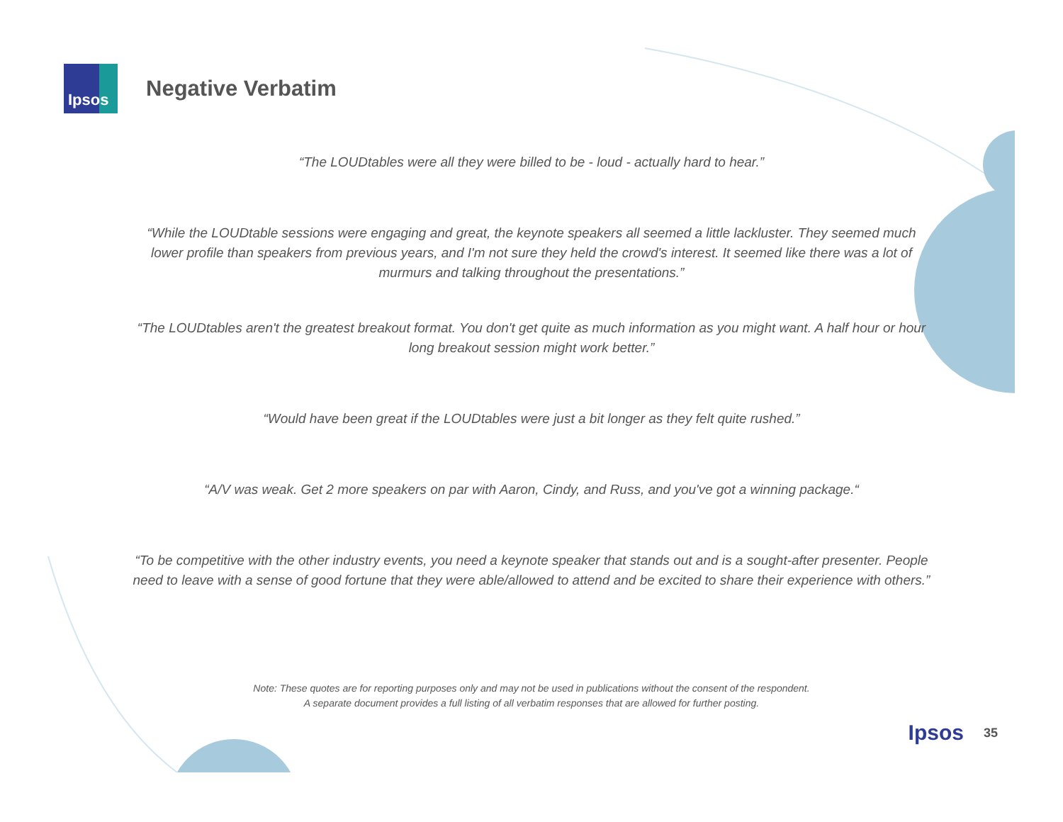Ipsos
Negative Verbatim
“The LOUDtables were all they were billed to be - loud - actually hard to hear.”
“While the LOUDtable sessions were engaging and great, the keynote speakers all seemed a little lackluster. They seemed much lower profile than speakers from previous years, and I'm not sure they held the crowd's interest. It seemed like there was a lot of murmurs and talking throughout the presentations.”
“The LOUDtables aren't the greatest breakout format. You don't get quite as much information as you might want. A half hour or hour long breakout session might work better.”
“Would have been great if the LOUDtables were just a bit longer as they felt quite rushed.”
“A/V was weak. Get 2 more speakers on par with Aaron, Cindy, and Russ, and you've got a winning package.“
“To be competitive with the other industry events, you need a keynote speaker that stands out and is a sought-after presenter. People need to leave with a sense of good fortune that they were able/allowed to attend and be excited to share their experience with others.”
Note: These quotes are for reporting purposes only and may not be used in publications without the consent of the respondent.
A separate document provides a full listing of all verbatim responses that are allowed for further posting.
Ipsos 35